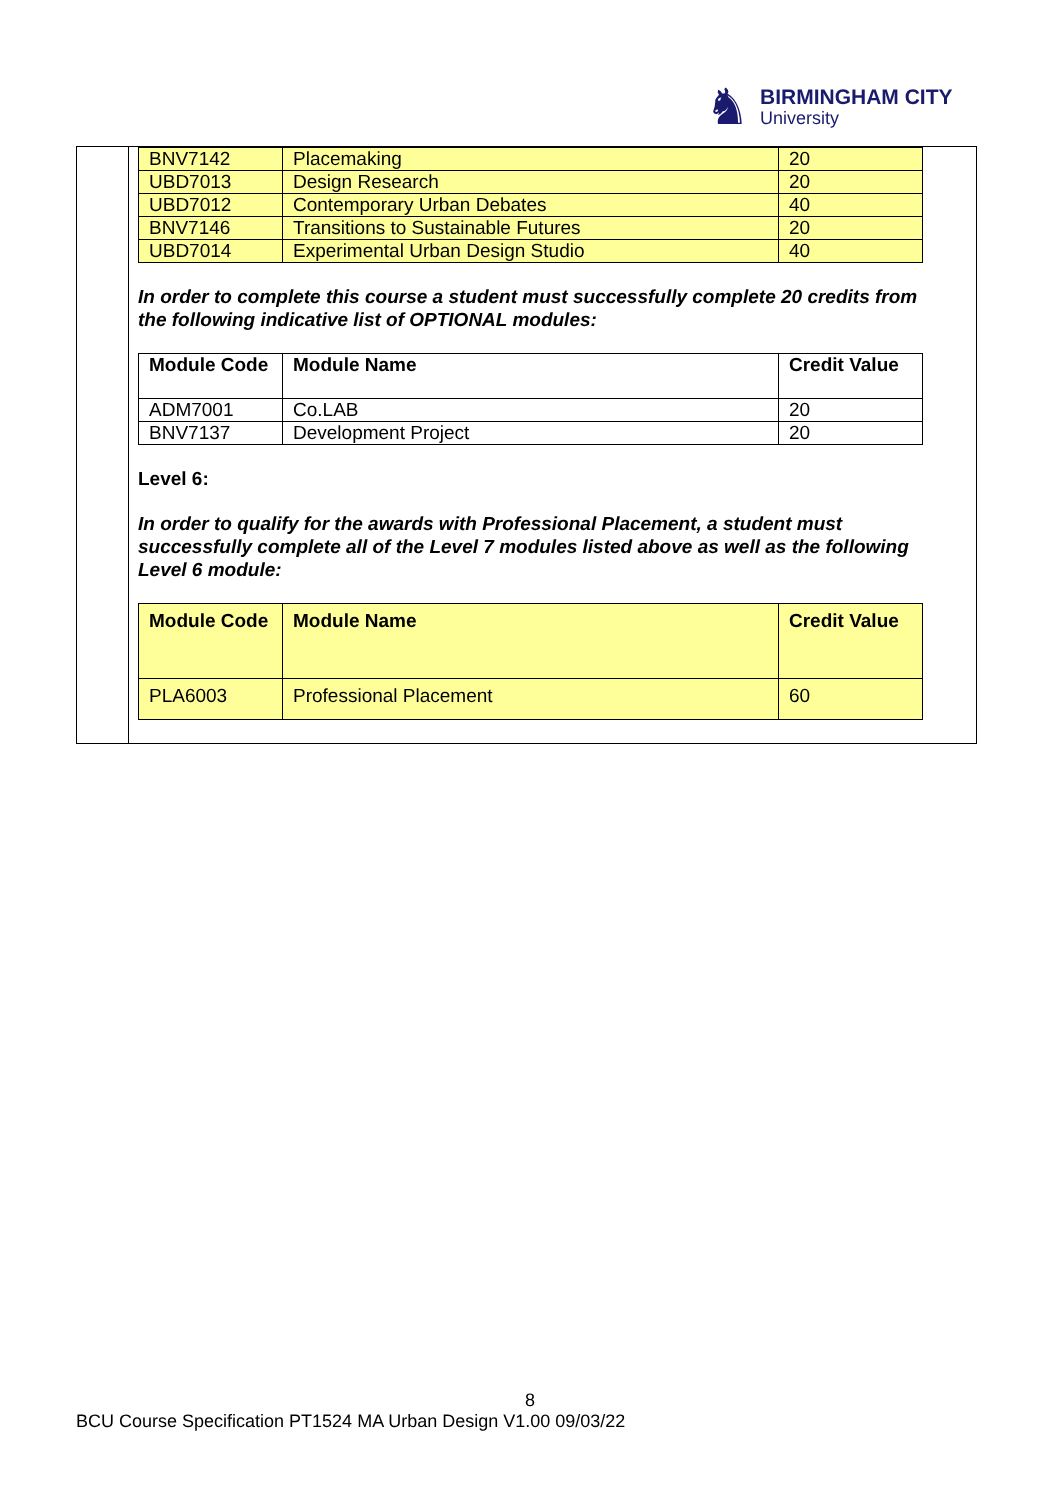♞
BIRMINGHAM CITY
University
| BNV7142 | Placemaking | 20 |
| UBD7013 | Design Research | 20 |
| UBD7012 | Contemporary Urban Debates | 40 |
| BNV7146 | Transitions to Sustainable Futures | 20 |
| UBD7014 | Experimental Urban Design Studio | 40 |
In order to complete this course a student must successfully complete 20 credits from the following indicative list of OPTIONAL modules:
| Module Code | Module Name | Credit Value |
| --- | --- | --- |
| ADM7001 | Co.LAB | 20 |
| BNV7137 | Development Project | 20 |
Level 6:
In order to qualify for the awards with Professional Placement, a student must successfully complete all of the Level 7 modules listed above as well as the following Level 6 module:
| Module Code | Module Name | Credit Value |
| --- | --- | --- |
| PLA6003 | Professional Placement | 60 |
8
BCU Course Specification PT1524 MA Urban Design V1.00 09/03/22